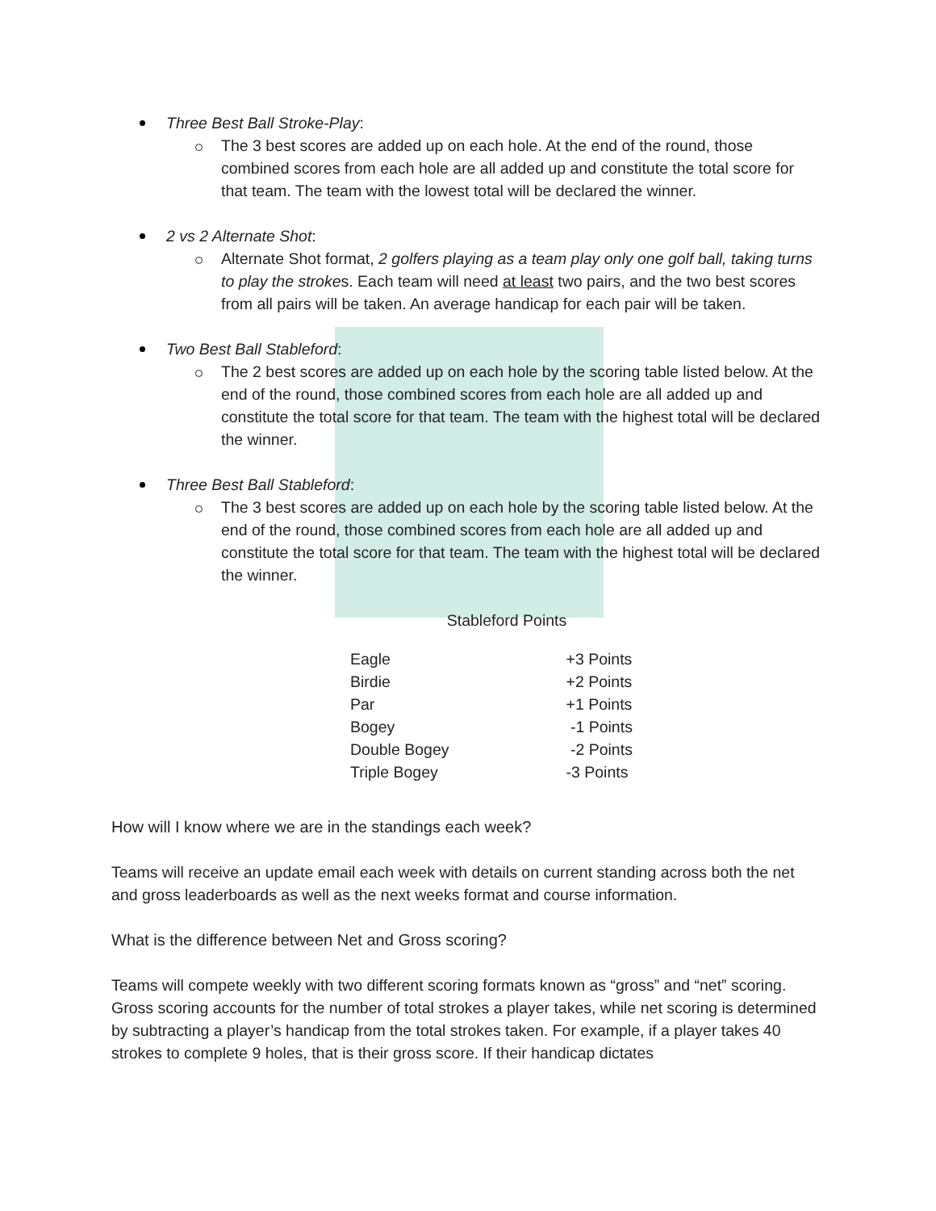Three Best Ball Stroke-Play:
The 3 best scores are added up on each hole. At the end of the round, those combined scores from each hole are all added up and constitute the total score for that team. The team with the lowest total will be declared the winner.
2 vs 2 Alternate Shot:
Alternate Shot format, 2 golfers playing as a team play only one golf ball, taking turns to play the strokes. Each team will need at least two pairs, and the two best scores from all pairs will be taken. An average handicap for each pair will be taken.
Two Best Ball Stableford:
The 2 best scores are added up on each hole by the scoring table listed below. At the end of the round, those combined scores from each hole are all added up and constitute the total score for that team. The team with the highest total will be declared the winner.
Three Best Ball Stableford:
The 3 best scores are added up on each hole by the scoring table listed below. At the end of the round, those combined scores from each hole are all added up and constitute the total score for that team. The team with the highest total will be declared the winner.
Stableford Points
| Eagle | +3 Points |
| Birdie | +2 Points |
| Par | +1 Points |
| Bogey | -1 Points |
| Double Bogey | -2 Points |
| Triple Bogey | -3 Points |
How will I know where we are in the standings each week?
Teams will receive an update email each week with details on current standing across both the net and gross leaderboards as well as the next weeks format and course information.
What is the difference between Net and Gross scoring?
Teams will compete weekly with two different scoring formats known as “gross” and “net” scoring. Gross scoring accounts for the number of total strokes a player takes, while net scoring is determined by subtracting a player’s handicap from the total strokes taken. For example, if a player takes 40 strokes to complete 9 holes, that is their gross score. If their handicap dictates